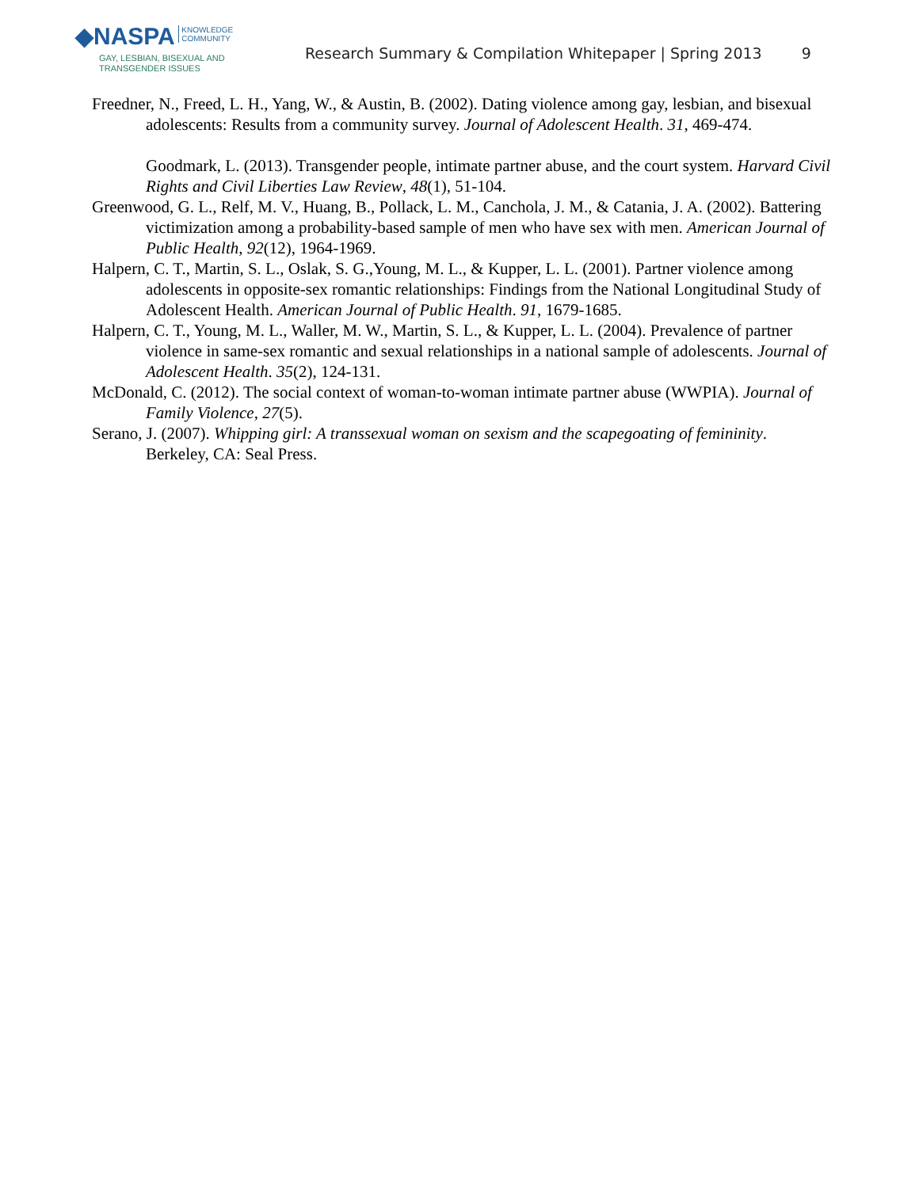◆NASPA KNOWLEDGE
COMMUNITY
GAY, LESBIAN, BISEXUAL AND
TRANSGENDER ISSUES
Research Summary & Compilation Whitepaper | Spring 2013 9
Freedner, N., Freed, L. H., Yang, W., & Austin, B. (2002). Dating violence among gay, lesbian, and bisexual adolescents: Results from a community survey. Journal of Adolescent Health. 31, 469-474.
Goodmark, L. (2013). Transgender people, intimate partner abuse, and the court system. Harvard Civil Rights and Civil Liberties Law Review, 48(1), 51-104.
Greenwood, G. L., Relf, M. V., Huang, B., Pollack, L. M., Canchola, J. M., & Catania, J. A. (2002). Battering victimization among a probability-based sample of men who have sex with men. American Journal of Public Health, 92(12), 1964-1969.
Halpern, C. T., Martin, S. L., Oslak, S. G.,Young, M. L., & Kupper, L. L. (2001). Partner violence among adolescents in opposite-sex romantic relationships: Findings from the National Longitudinal Study of Adolescent Health. American Journal of Public Health. 91, 1679-1685.
Halpern, C. T., Young, M. L., Waller, M. W., Martin, S. L., & Kupper, L. L. (2004). Prevalence of partner violence in same-sex romantic and sexual relationships in a national sample of adolescents. Journal of Adolescent Health. 35(2), 124-131.
McDonald, C. (2012). The social context of woman-to-woman intimate partner abuse (WWPIA). Journal of Family Violence, 27(5).
Serano, J. (2007). Whipping girl: A transsexual woman on sexism and the scapegoating of femininity. Berkeley, CA: Seal Press.